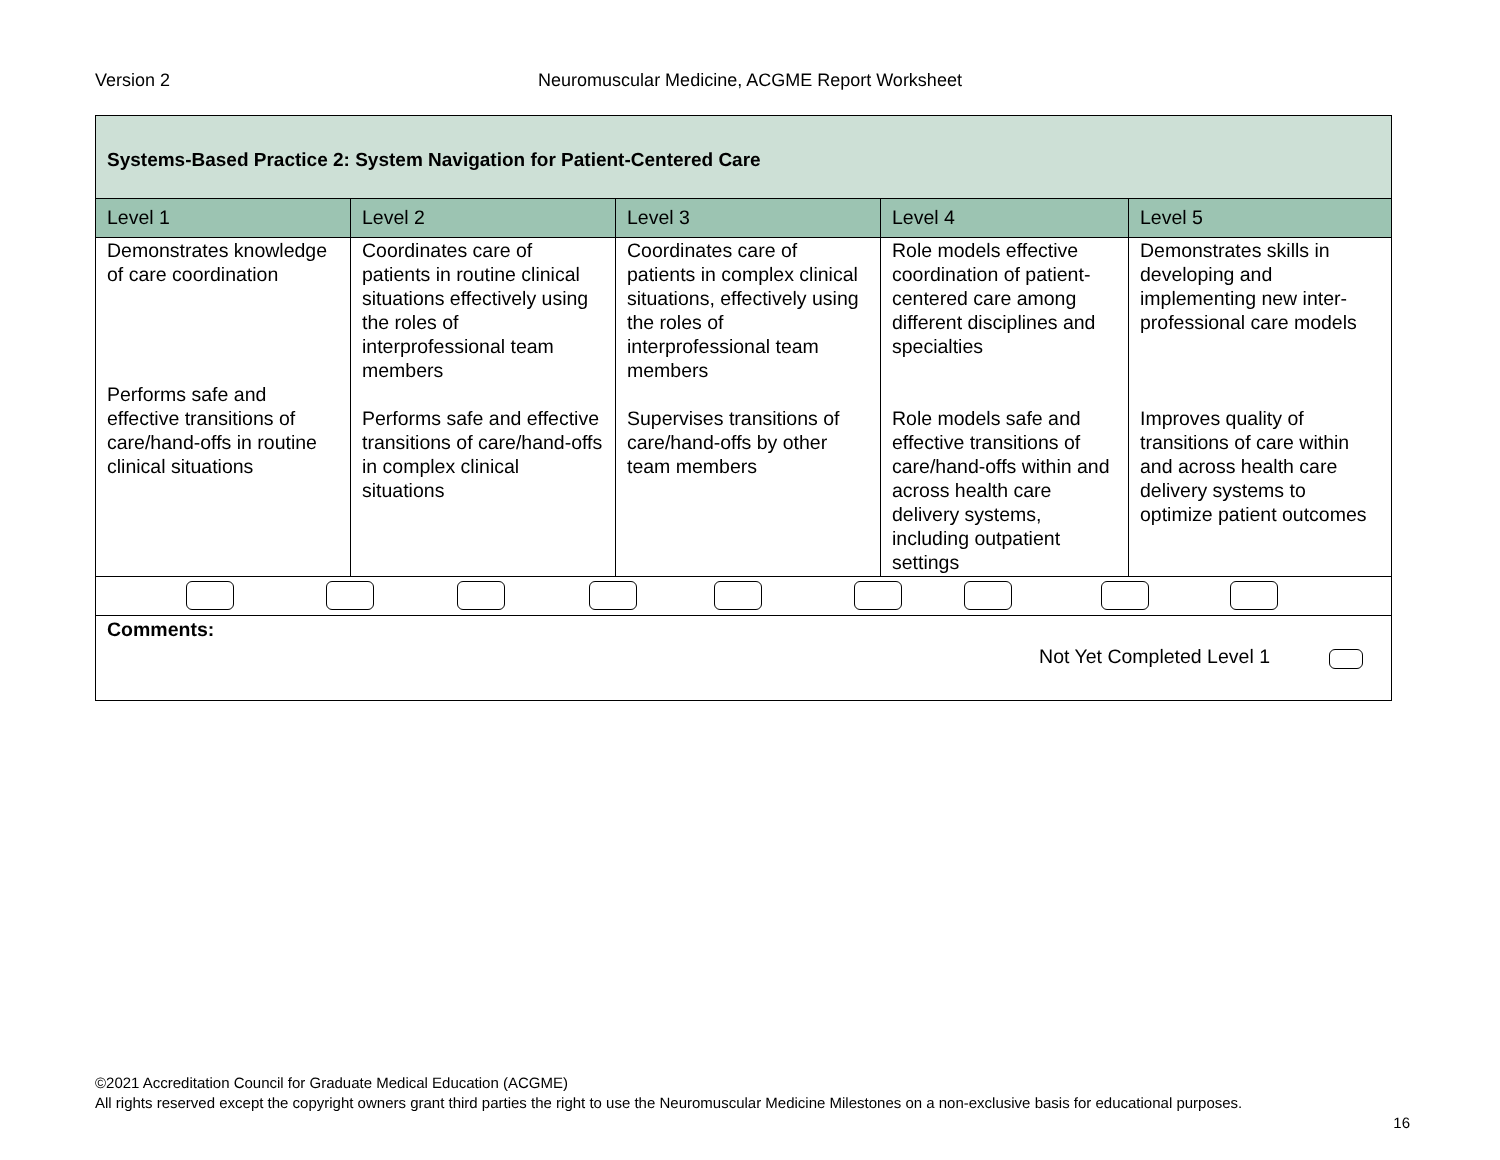Version 2
Neuromuscular Medicine, ACGME Report Worksheet
| Systems-Based Practice 2: System Navigation for Patient-Centered Care | | | | |
| Level 1 | Level 2 | Level 3 | Level 4 | Level 5 |
| Demonstrates knowledge of care coordination Performs safe and effective transitions of care/hand-offs in routine clinical situations | Coordinates care of patients in routine clinical situations effectively using the roles of interprofessional team members Performs safe and effective transitions of care/hand-offs in complex clinical situations | Coordinates care of patients in complex clinical situations, effectively using the roles of interprofessional team members Supervises transitions of care/hand-offs by other team members | Role models effective coordination of patient-centered care among different disciplines and specialties Role models safe and effective transitions of care/hand-offs within and across health care delivery systems, including outpatient settings | Demonstrates skills in developing and implementing new inter-professional care models Improves quality of transitions of care within and across health care delivery systems to optimize patient outcomes |
| Comments: Not Yet Completed Level 1 | | | | |
©2021 Accreditation Council for Graduate Medical Education (ACGME)
All rights reserved except the copyright owners grant third parties the right to use the Neuromuscular Medicine Milestones on a non-exclusive basis for educational purposes.
16